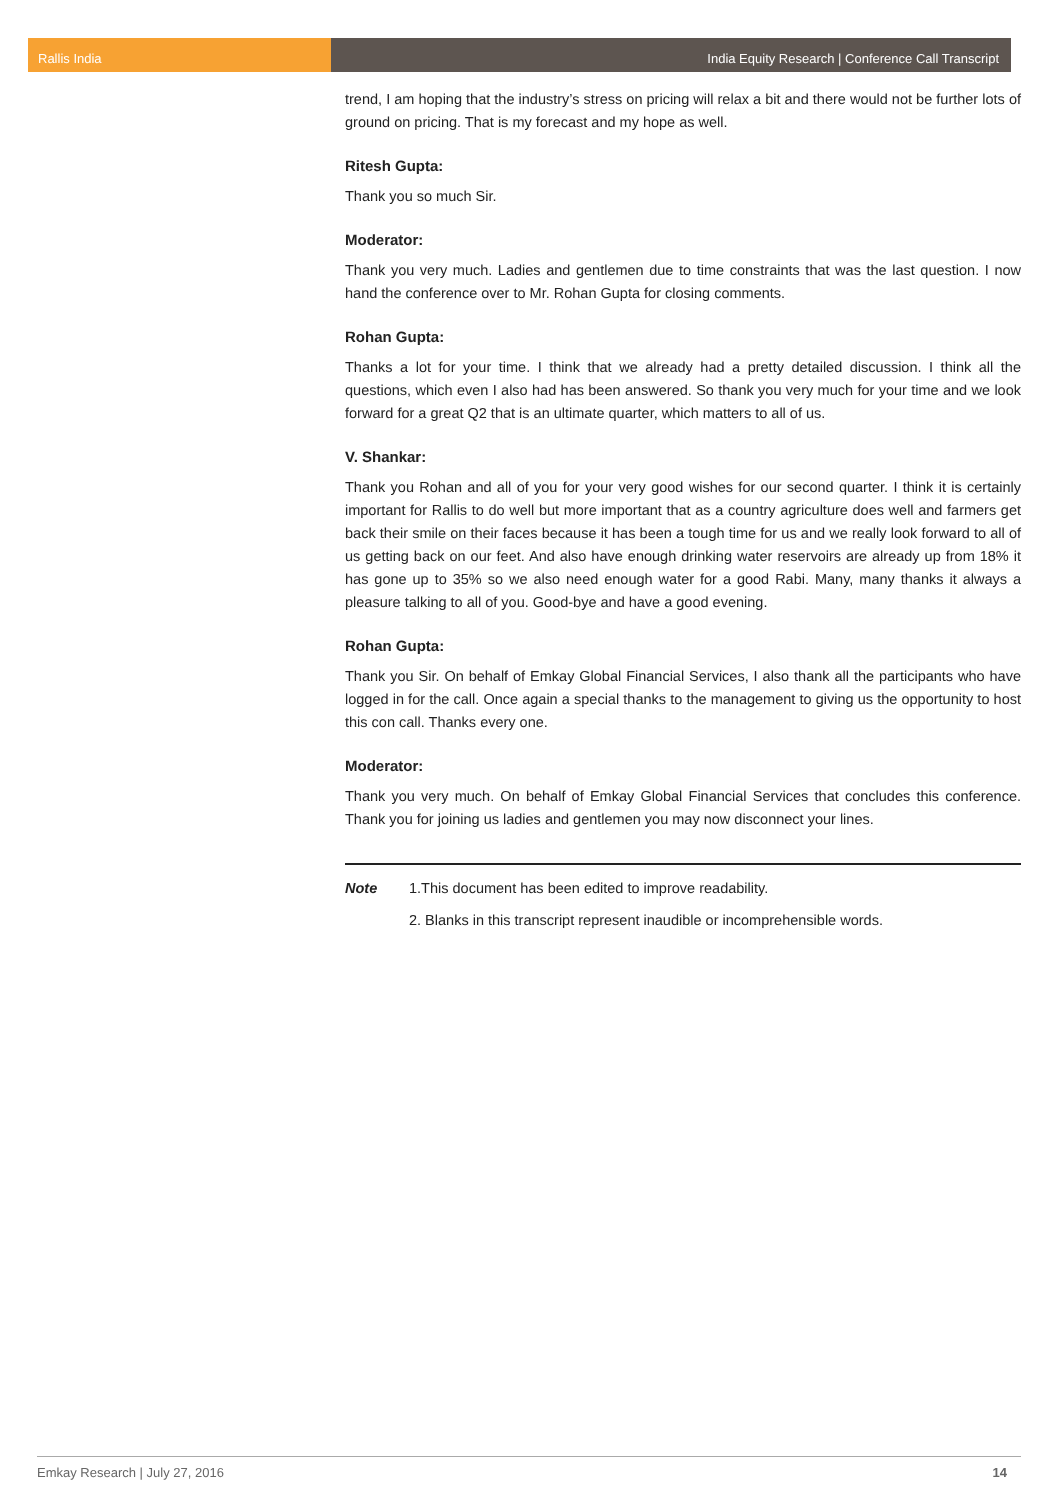Rallis India India Equity Research | Conference Call Transcript
trend, I am hoping that the industry’s stress on pricing will relax a bit and there would not be further lots of ground on pricing. That is my forecast and my hope as well.
Ritesh Gupta:
Thank you so much Sir.
Moderator:
Thank you very much. Ladies and gentlemen due to time constraints that was the last question. I now hand the conference over to Mr. Rohan Gupta for closing comments.
Rohan Gupta:
Thanks a lot for your time. I think that we already had a pretty detailed discussion. I think all the questions, which even I also had has been answered. So thank you very much for your time and we look forward for a great Q2 that is an ultimate quarter, which matters to all of us.
V. Shankar:
Thank you Rohan and all of you for your very good wishes for our second quarter. I think it is certainly important for Rallis to do well but more important that as a country agriculture does well and farmers get back their smile on their faces because it has been a tough time for us and we really look forward to all of us getting back on our feet. And also have enough drinking water reservoirs are already up from 18% it has gone up to 35% so we also need enough water for a good Rabi. Many, many thanks it always a pleasure talking to all of you. Good-bye and have a good evening.
Rohan Gupta:
Thank you Sir. On behalf of Emkay Global Financial Services, I also thank all the participants who have logged in for the call. Once again a special thanks to the management to giving us the opportunity to host this con call. Thanks every one.
Moderator:
Thank you very much. On behalf of Emkay Global Financial Services that concludes this conference. Thank you for joining us ladies and gentlemen you may now disconnect your lines.
Note 1.This document has been edited to improve readability.
2. Blanks in this transcript represent inaudible or incomprehensible words.
Emkay Research | July 27, 2016 14